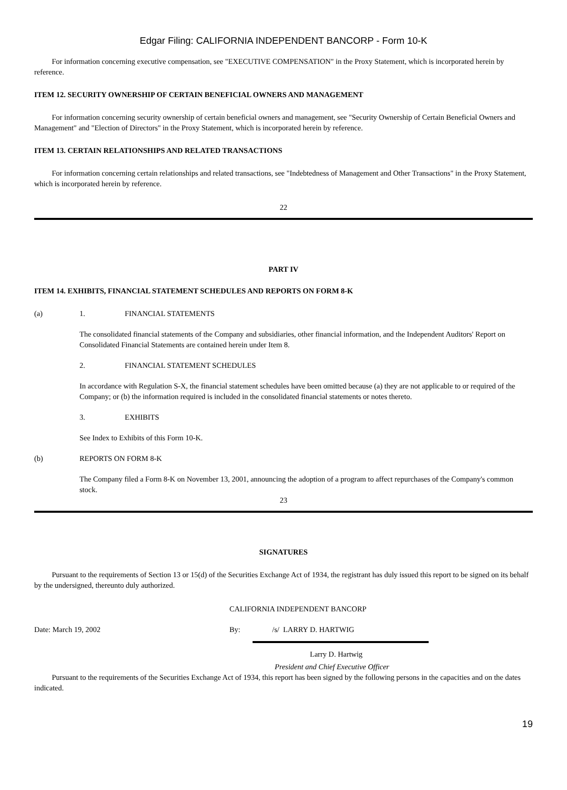Edgar Filing: CALIFORNIA INDEPENDENT BANCORP - Form 10-K
For information concerning executive compensation, see "EXECUTIVE COMPENSATION" in the Proxy Statement, which is incorporated herein by reference.
ITEM 12. SECURITY OWNERSHIP OF CERTAIN BENEFICIAL OWNERS AND MANAGEMENT
For information concerning security ownership of certain beneficial owners and management, see "Security Ownership of Certain Beneficial Owners and Management" and "Election of Directors" in the Proxy Statement, which is incorporated herein by reference.
ITEM 13. CERTAIN RELATIONSHIPS AND RELATED TRANSACTIONS
For information concerning certain relationships and related transactions, see "Indebtedness of Management and Other Transactions" in the Proxy Statement, which is incorporated herein by reference.
22
PART IV
ITEM 14. EXHIBITS, FINANCIAL STATEMENT SCHEDULES AND REPORTS ON FORM 8-K
(a) 1. FINANCIAL STATEMENTS
The consolidated financial statements of the Company and subsidiaries, other financial information, and the Independent Auditors' Report on Consolidated Financial Statements are contained herein under Item 8.
2. FINANCIAL STATEMENT SCHEDULES
In accordance with Regulation S-X, the financial statement schedules have been omitted because (a) they are not applicable to or required of the Company; or (b) the information required is included in the consolidated financial statements or notes thereto.
3. EXHIBITS
See Index to Exhibits of this Form 10-K.
(b) REPORTS ON FORM 8-K
The Company filed a Form 8-K on November 13, 2001, announcing the adoption of a program to affect repurchases of the Company's common stock.
23
SIGNATURES
Pursuant to the requirements of Section 13 or 15(d) of the Securities Exchange Act of 1934, the registrant has duly issued this report to be signed on its behalf by the undersigned, thereunto duly authorized.
CALIFORNIA INDEPENDENT BANCORP
Date: March 19, 2002 By: /s/ LARRY D. HARTWIG
Larry D. Hartwig
President and Chief Executive Officer
Pursuant to the requirements of the Securities Exchange Act of 1934, this report has been signed by the following persons in the capacities and on the dates indicated.
19